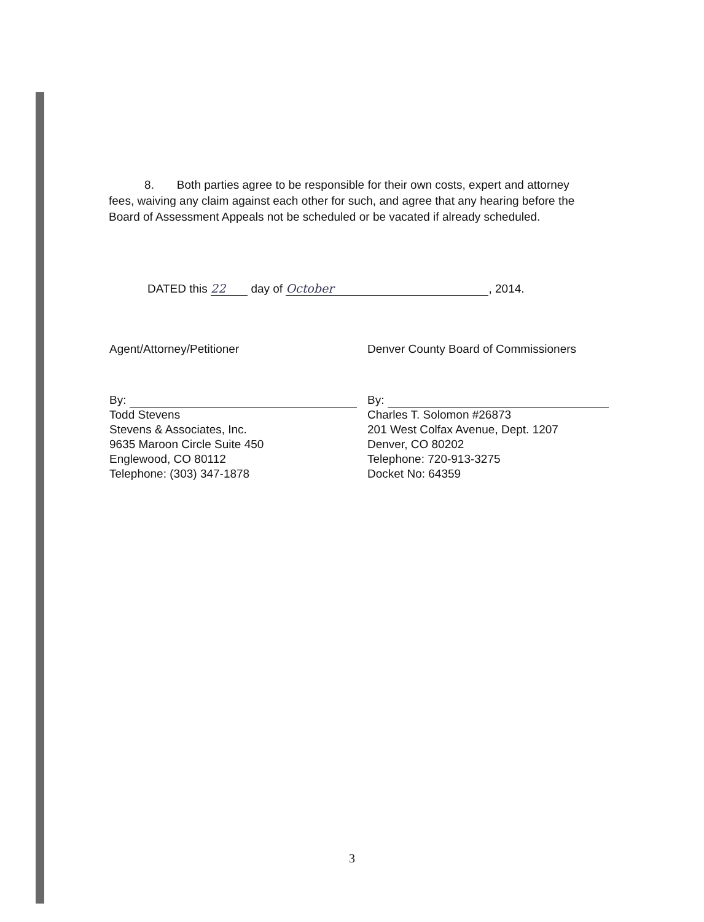8. Both parties agree to be responsible for their own costs, expert and attorney fees, waiving any claim against each other for such, and agree that any hearing before the Board of Assessment Appeals not be scheduled or be vacated if already scheduled.
DATED this 22 day of October, 2014.
Agent/Attorney/Petitioner
By:
Todd Stevens
Stevens & Associates, Inc.
9635 Maroon Circle Suite 450
Englewood, CO 80112
Telephone: (303) 347-1878
Denver County Board of Commissioners
By:
Charles T. Solomon #26873
201 West Colfax Avenue, Dept. 1207
Denver, CO 80202
Telephone: 720-913-3275
Docket No: 64359
3